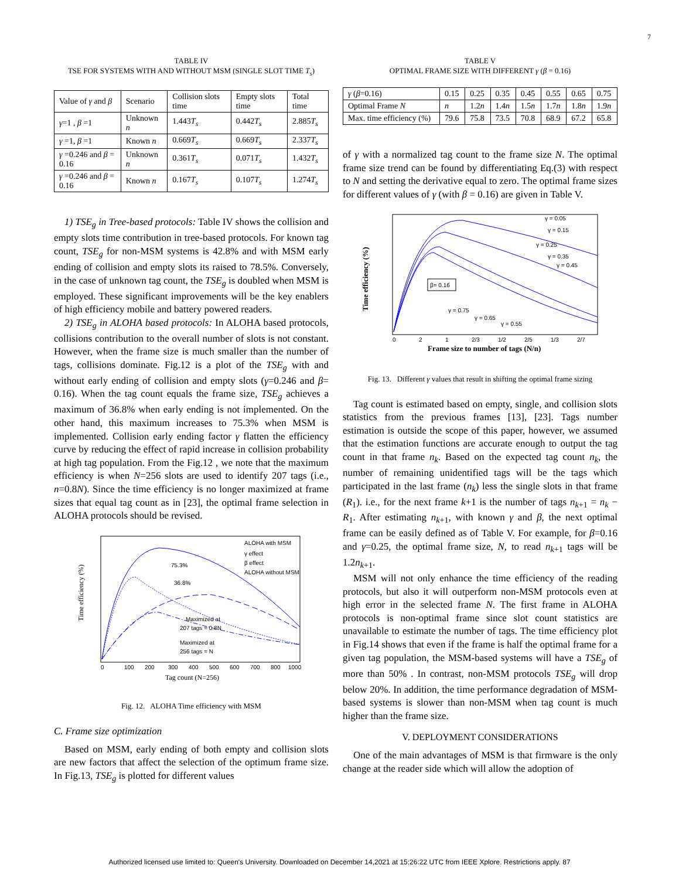7
TABLE IV
TSE FOR SYSTEMS WITH AND WITHOUT MSM (SINGLE SLOT TIME T<sub>s</sub>)
| Value of γ and β | Scenario | Collision slots time | Empty slots time | Total time |
| --- | --- | --- | --- | --- |
| γ =1 , β =1 | Unknown n | 1.443 T<sub>s</sub> | 0.442 T<sub>s</sub> | 2.885 T<sub>s</sub> |
| γ =1, β =1 | Known n | 0.669 T<sub>s</sub> | 0.669 T<sub>s</sub> | 2.337 T<sub>s</sub> |
| γ =0.246 and β = 0.16 | Unknown n | 0.361 T<sub>s</sub> | 0.071 T<sub>s</sub> | 1.432 T<sub>s</sub> |
| γ =0.246 and β = 0.16 | Known n | 0.167 T<sub>s</sub> | 0.107 T<sub>s</sub> | 1.274 T<sub>s</sub> |
1) TSE<sub>g</sub> in Tree-based protocols: Table IV shows the collision and empty slots time contribution in tree-based protocols. For known tag count, TSE<sub>g</sub> for non-MSM systems is 42.8% and with MSM early ending of collision and empty slots its raised to 78.5%. Conversely, in the case of unknown tag count, the TSE<sub>g</sub> is doubled when MSM is employed. These significant improvements will be the key enablers of high efficiency mobile and battery powered readers.
2) TSE<sub>g</sub> in ALOHA based protocols: In ALOHA based protocols, collisions contribution to the overall number of slots is not constant. However, when the frame size is much smaller than the number of tags, collisions dominate. Fig.12 is a plot of the TSE<sub>g</sub> with and without early ending of collision and empty slots (γ=0.246 and β= 0.16). When the tag count equals the frame size, TSE<sub>g</sub> achieves a maximum of 36.8% when early ending is not implemented. On the other hand, this maximum increases to 75.3% when MSM is implemented. Collision early ending factor γ flatten the efficiency curve by reducing the effect of rapid increase in collision probability at high tag population. From the Fig.12 , we note that the maximum efficiency is when N=256 slots are used to identify 207 tags (i.e., n=0.8N). Since the time efficiency is no longer maximized at frame sizes that equal tag count as in [23], the optimal frame selection in ALOHA protocols should be revised.
ALOHA with MSM
γ effect
β effect
ALOHA without MSM
75.3%
36.8%
Maximized at
207 tags = 0.8N
Maximized at
256 tags = N
Tag count (N=256)
Time efficiency (%)
0
100
200
300
400
500
600
700
800
1000
Fig. 12. ALOHA Time efficiency with MSM
C. Frame size optimization
Based on MSM, early ending of both empty and collision slots are new factors that affect the selection of the optimum frame size. In Fig.13, TSE<sub>g</sub> is plotted for different values
TABLE V
OPTIMAL FRAME SIZE WITH DIFFERENT γ (β = 0.16)
| γ ( β =0.16) | 0.15 | 0.25 | 0.35 | 0.45 | 0.55 | 0.65 | 0.75 |
| --- | --- | --- | --- | --- | --- | --- | --- |
| Optimal Frame N | n | 1.2 n | 1.4 n | 1.5 n | 1.7 n | 1.8 n | 1.9 n |
| Max. time efficiency (%) | 79.6 | 75.8 | 73.5 | 70.8 | 68.9 | 67.2 | 65.8 |
of γ with a normalized tag count to the frame size N. The optimal frame size trend can be found by differentiating Eq.(3) with respect to N and setting the derivative equal to zero. The optimal frame sizes for different values of γ (with β = 0.16) are given in Table V.
γ = 0.05
γ = 0.15
γ = 0.25
γ = 0.35
γ = 0.45
β= 0.16
γ = 0.75
γ = 0.65
γ = 0.55
0
2
1
2/3
1/2
2/5
1/3
2/7
Frame size to number of tags (N/n)
Time efficiency (%)
Fig. 13. Different γ values that result in shifting the optimal frame sizing
Tag count is estimated based on empty, single, and collision slots statistics from the previous frames [13], [23]. Tags number estimation is outside the scope of this paper, however, we assumed that the estimation functions are accurate enough to output the tag count in that frame n<sub>k</sub>. Based on the expected tag count n<sub>k</sub>, the number of remaining unidentified tags will be the tags which participated in the last frame (n<sub>k</sub>) less the single slots in that frame (R<sub>1</sub>). i.e., for the next frame k+1 is the number of tags n<sub>k+1</sub> = n<sub>k</sub> − R<sub>1</sub>. After estimating n<sub>k+1</sub>, with known γ and β, the next optimal frame can be easily defined as of Table V. For example, for β=0.16 and γ=0.25, the optimal frame size, N, to read n<sub>k+1</sub> tags will be 1.2n<sub>k+1</sub>.
MSM will not only enhance the time efficiency of the reading protocols, but also it will outperform non-MSM protocols even at high error in the selected frame N. The first frame in ALOHA protocols is non-optimal frame since slot count statistics are unavailable to estimate the number of tags. The time efficiency plot in Fig.14 shows that even if the frame is half the optimal frame for a given tag population, the MSM-based systems will have a TSE<sub>g</sub> of more than 50% . In contrast, non-MSM protocols TSE<sub>g</sub> will drop below 20%. In addition, the time performance degradation of MSM-based systems is slower than non-MSM when tag count is much higher than the frame size.
V. DEPLOYMENT CONSIDERATIONS
One of the main advantages of MSM is that firmware is the only change at the reader side which will allow the adoption of
Authorized licensed use limited to: Queen's University. Downloaded on December 14,2021 at 15:26:22 UTC from IEEE Xplore. Restrictions apply. 87